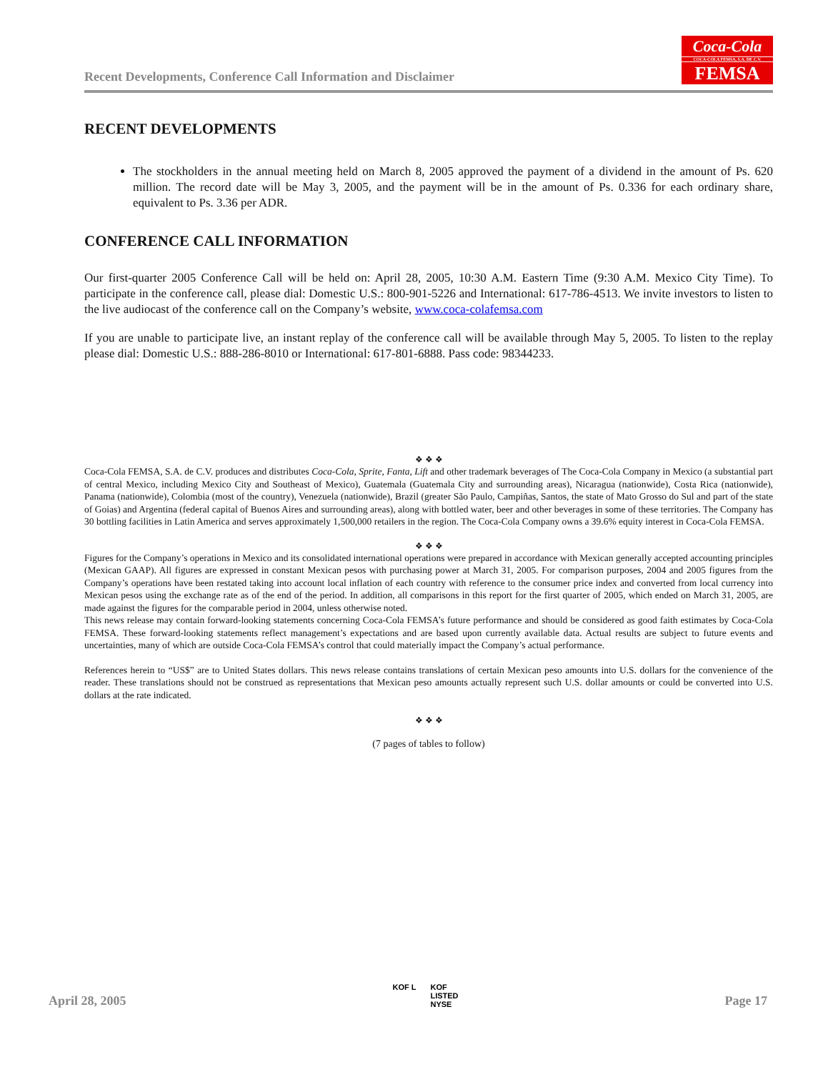Recent Developments, Conference Call Information and Disclaimer
Coca-Cola
COCA-COLA FEMSA, S.A. DE C.V.
FEMSA
RECENT DEVELOPMENTS
The stockholders in the annual meeting held on March 8, 2005 approved the payment of a dividend in the amount of Ps. 620 million. The record date will be May 3, 2005, and the payment will be in the amount of Ps. 0.336 for each ordinary share, equivalent to Ps. 3.36 per ADR.
CONFERENCE CALL INFORMATION
Our first-quarter 2005 Conference Call will be held on: April 28, 2005, 10:30 A.M. Eastern Time (9:30 A.M. Mexico City Time). To participate in the conference call, please dial: Domestic U.S.: 800-901-5226 and International: 617-786-4513. We invite investors to listen to the live audiocast of the conference call on the Company’s website, www.coca-colafemsa.com
If you are unable to participate live, an instant replay of the conference call will be available through May 5, 2005. To listen to the replay please dial: Domestic U.S.: 888-286-8010 or International: 617-801-6888. Pass code: 98344233.
❖ ❖ ❖
Coca-Cola FEMSA, S.A. de C.V. produces and distributes Coca-Cola, Sprite, Fanta, Lift and other trademark beverages of The Coca-Cola Company in Mexico (a substantial part of central Mexico, including Mexico City and Southeast of Mexico), Guatemala (Guatemala City and surrounding areas), Nicaragua (nationwide), Costa Rica (nationwide), Panama (nationwide), Colombia (most of the country), Venezuela (nationwide), Brazil (greater São Paulo, Campiñas, Santos, the state of Mato Grosso do Sul and part of the state of Goias) and Argentina (federal capital of Buenos Aires and surrounding areas), along with bottled water, beer and other beverages in some of these territories. The Company has 30 bottling facilities in Latin America and serves approximately 1,500,000 retailers in the region. The Coca-Cola Company owns a 39.6% equity interest in Coca-Cola FEMSA.
❖ ❖ ❖
Figures for the Company’s operations in Mexico and its consolidated international operations were prepared in accordance with Mexican generally accepted accounting principles (Mexican GAAP). All figures are expressed in constant Mexican pesos with purchasing power at March 31, 2005. For comparison purposes, 2004 and 2005 figures from the Company’s operations have been restated taking into account local inflation of each country with reference to the consumer price index and converted from local currency into Mexican pesos using the exchange rate as of the end of the period. In addition, all comparisons in this report for the first quarter of 2005, which ended on March 31, 2005, are made against the figures for the comparable period in 2004, unless otherwise noted.
This news release may contain forward-looking statements concerning Coca-Cola FEMSA’s future performance and should be considered as good faith estimates by Coca-Cola FEMSA. These forward-looking statements reflect management’s expectations and are based upon currently available data. Actual results are subject to future events and uncertainties, many of which are outside Coca-Cola FEMSA’s control that could materially impact the Company’s actual performance.
References herein to “US$” are to United States dollars. This news release contains translations of certain Mexican peso amounts into U.S. dollars for the convenience of the reader. These translations should not be construed as representations that Mexican peso amounts actually represent such U.S. dollar amounts or could be converted into U.S. dollars at the rate indicated.
❖ ❖ ❖
(7 pages of tables to follow)
April 28, 2005 KOF L KOF
LISTED
NYSE Page 17